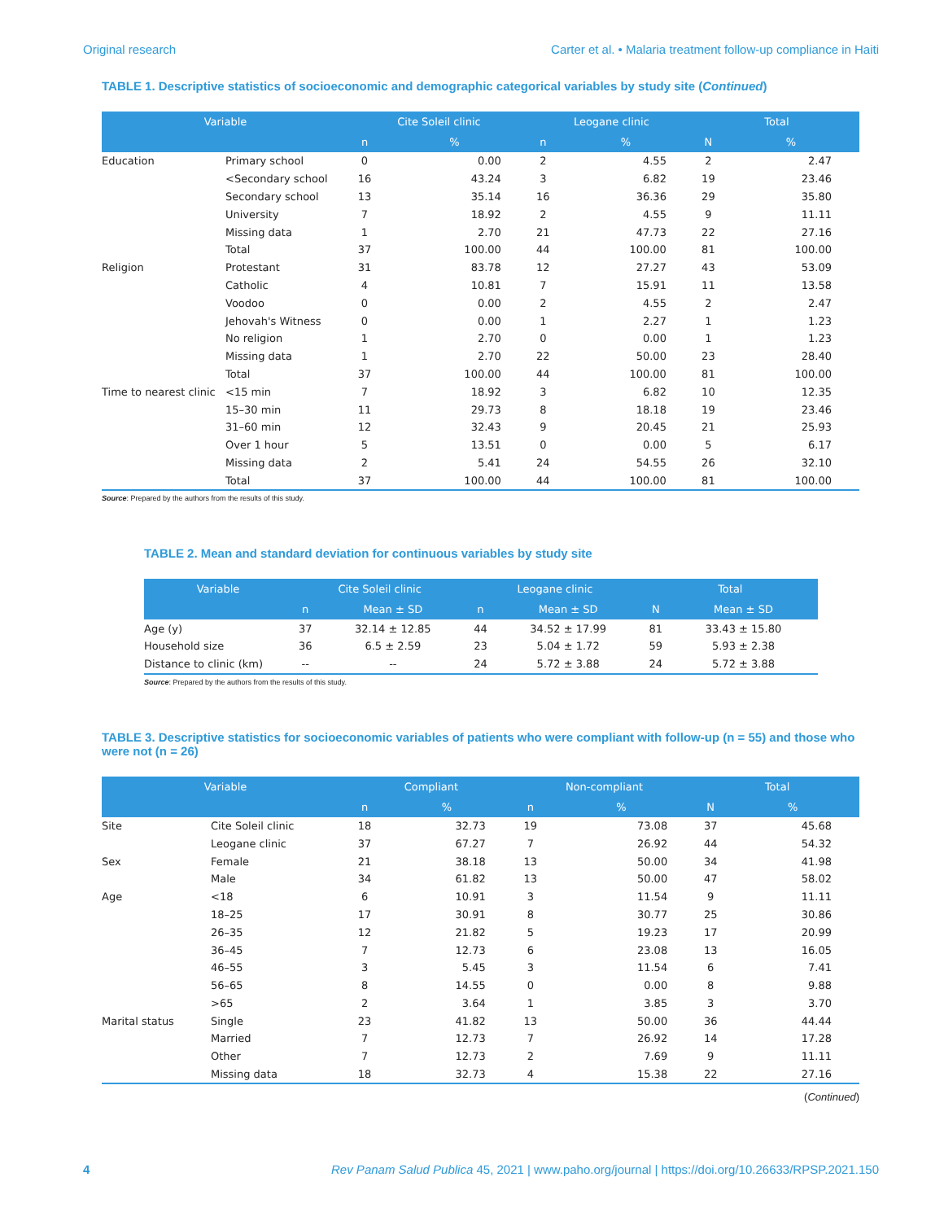Original research Carter et al. • Malaria treatment follow-up compliance in Haiti
TABLE 1. Descriptive statistics of socioeconomic and demographic categorical variables by study site (Continued)
| Variable | | Cite Soleil clinic | | Leogane clinic | | Total | |
| --- | --- | --- | --- | --- | --- | --- | --- |
| | | n | % | n | % | N | % |
| Education | Primary school | 0 | 0.00 | 2 | 4.55 | 2 | 2.47 |
| | <Secondary school | 16 | 43.24 | 3 | 6.82 | 19 | 23.46 |
| | Secondary school | 13 | 35.14 | 16 | 36.36 | 29 | 35.80 |
| | University | 7 | 18.92 | 2 | 4.55 | 9 | 11.11 |
| | Missing data | 1 | 2.70 | 21 | 47.73 | 22 | 27.16 |
| | Total | 37 | 100.00 | 44 | 100.00 | 81 | 100.00 |
| Religion | Protestant | 31 | 83.78 | 12 | 27.27 | 43 | 53.09 |
| | Catholic | 4 | 10.81 | 7 | 15.91 | 11 | 13.58 |
| | Voodoo | 0 | 0.00 | 2 | 4.55 | 2 | 2.47 |
| | Jehovah's Witness | 0 | 0.00 | 1 | 2.27 | 1 | 1.23 |
| | No religion | 1 | 2.70 | 0 | 0.00 | 1 | 1.23 |
| | Missing data | 1 | 2.70 | 22 | 50.00 | 23 | 28.40 |
| | Total | 37 | 100.00 | 44 | 100.00 | 81 | 100.00 |
| Time to nearest clinic | <15 min | 7 | 18.92 | 3 | 6.82 | 10 | 12.35 |
| | 15–30 min | 11 | 29.73 | 8 | 18.18 | 19 | 23.46 |
| | 31–60 min | 12 | 32.43 | 9 | 20.45 | 21 | 25.93 |
| | Over 1 hour | 5 | 13.51 | 0 | 0.00 | 5 | 6.17 |
| | Missing data | 2 | 5.41 | 24 | 54.55 | 26 | 32.10 |
| | Total | 37 | 100.00 | 44 | 100.00 | 81 | 100.00 |
Source: Prepared by the authors from the results of this study.
TABLE 2. Mean and standard deviation for continuous variables by study site
| Variable | Cite Soleil clinic | | Leogane clinic | | Total | |
| --- | --- | --- | --- | --- | --- | --- |
| | n | Mean ± SD | n | Mean ± SD | N | Mean ± SD |
| Age (y) | 37 | 32.14 ± 12.85 | 44 | 34.52 ± 17.99 | 81 | 33.43 ± 15.80 |
| Household size | 36 | 6.5 ± 2.59 | 23 | 5.04 ± 1.72 | 59 | 5.93 ± 2.38 |
| Distance to clinic (km) | -- | -- | 24 | 5.72 ± 3.88 | 24 | 5.72 ± 3.88 |
Source: Prepared by the authors from the results of this study.
TABLE 3. Descriptive statistics for socioeconomic variables of patients who were compliant with follow-up (n = 55) and those who were not (n = 26)
| Variable | | Compliant | | Non-compliant | | Total | |
| --- | --- | --- | --- | --- | --- | --- | --- |
| | | n | % | n | % | N | % |
| Site | Cite Soleil clinic | 18 | 32.73 | 19 | 73.08 | 37 | 45.68 |
| | Leogane clinic | 37 | 67.27 | 7 | 26.92 | 44 | 54.32 |
| Sex | Female | 21 | 38.18 | 13 | 50.00 | 34 | 41.98 |
| | Male | 34 | 61.82 | 13 | 50.00 | 47 | 58.02 |
| Age | <18 | 6 | 10.91 | 3 | 11.54 | 9 | 11.11 |
| | 18–25 | 17 | 30.91 | 8 | 30.77 | 25 | 30.86 |
| | 26–35 | 12 | 21.82 | 5 | 19.23 | 17 | 20.99 |
| | 36–45 | 7 | 12.73 | 6 | 23.08 | 13 | 16.05 |
| | 46–55 | 3 | 5.45 | 3 | 11.54 | 6 | 7.41 |
| | 56–65 | 8 | 14.55 | 0 | 0.00 | 8 | 9.88 |
| | >65 | 2 | 3.64 | 1 | 3.85 | 3 | 3.70 |
| Marital status | Single | 23 | 41.82 | 13 | 50.00 | 36 | 44.44 |
| | Married | 7 | 12.73 | 7 | 26.92 | 14 | 17.28 |
| | Other | 7 | 12.73 | 2 | 7.69 | 9 | 11.11 |
| | Missing data | 18 | 32.73 | 4 | 15.38 | 22 | 27.16 |
(Continued)
4 Rev Panam Salud Publica 45, 2021 | www.paho.org/journal | https://doi.org/10.26633/RPSP.2021.150